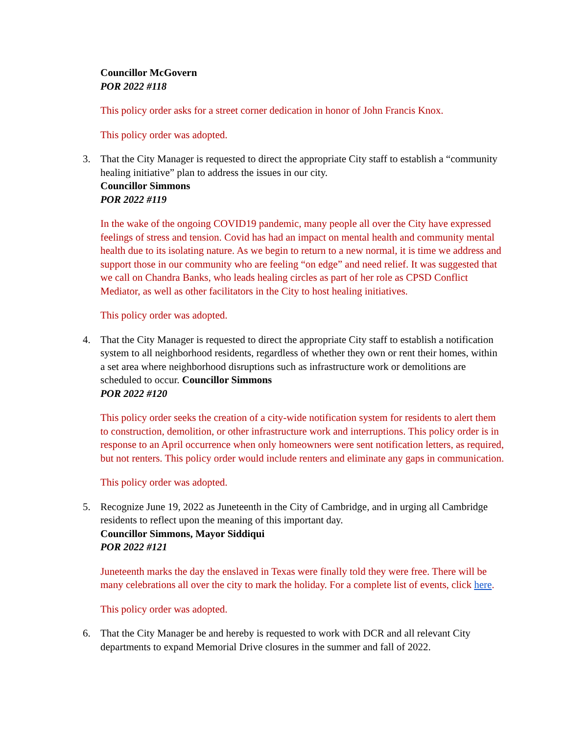Councillor McGovern
POR 2022 #118
This policy order asks for a street corner dedication in honor of John Francis Knox.
This policy order was adopted.
3. That the City Manager is requested to direct the appropriate City staff to establish a “community healing initiative” plan to address the issues in our city.
Councillor Simmons
POR 2022 #119
In the wake of the ongoing COVID19 pandemic, many people all over the City have expressed feelings of stress and tension. Covid has had an impact on mental health and community mental health due to its isolating nature. As we begin to return to a new normal, it is time we address and support those in our community who are feeling “on edge” and need relief. It was suggested that we call on Chandra Banks, who leads healing circles as part of her role as CPSD Conflict Mediator, as well as other facilitators in the City to host healing initiatives.
This policy order was adopted.
4. That the City Manager is requested to direct the appropriate City staff to establish a notification system to all neighborhood residents, regardless of whether they own or rent their homes, within a set area where neighborhood disruptions such as infrastructure work or demolitions are scheduled to occur. Councillor Simmons
POR 2022 #120
This policy order seeks the creation of a city-wide notification system for residents to alert them to construction, demolition, or other infrastructure work and interruptions. This policy order is in response to an April occurrence when only homeowners were sent notification letters, as required, but not renters. This policy order would include renters and eliminate any gaps in communication.
This policy order was adopted.
5. Recognize June 19, 2022 as Juneteenth in the City of Cambridge, and in urging all Cambridge residents to reflect upon the meaning of this important day.
Councillor Simmons, Mayor Siddiqui
POR 2022 #121
Juneteenth marks the day the enslaved in Texas were finally told they were free. There will be many celebrations all over the city to mark the holiday. For a complete list of events, click here.
This policy order was adopted.
6. That the City Manager be and hereby is requested to work with DCR and all relevant City departments to expand Memorial Drive closures in the summer and fall of 2022.